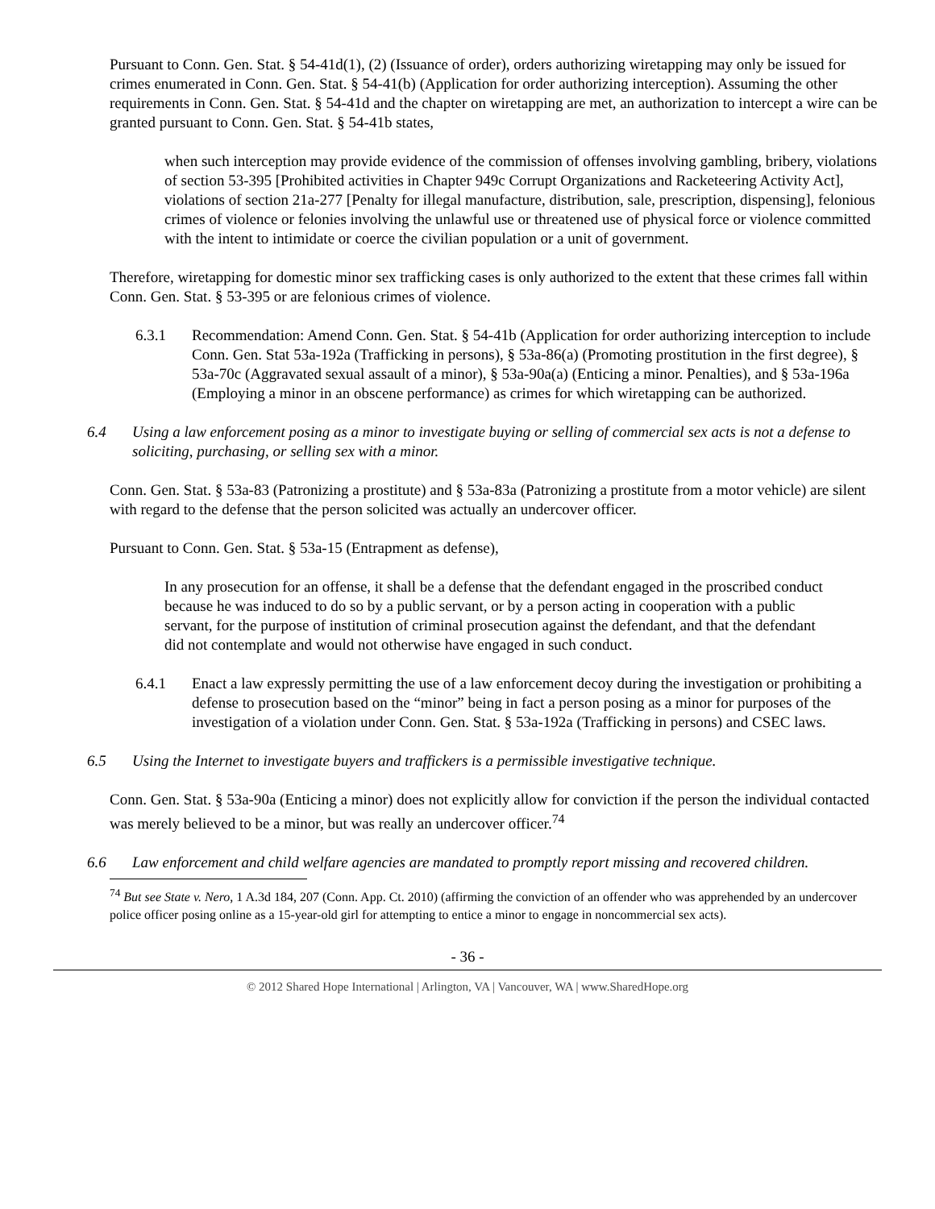Pursuant to Conn. Gen. Stat. § 54-41d(1), (2) (Issuance of order), orders authorizing wiretapping may only be issued for crimes enumerated in Conn. Gen. Stat. § 54-41(b) (Application for order authorizing interception). Assuming the other requirements in Conn. Gen. Stat. § 54-41d and the chapter on wiretapping are met, an authorization to intercept a wire can be granted pursuant to Conn. Gen. Stat. § 54-41b states,
when such interception may provide evidence of the commission of offenses involving gambling, bribery, violations of section 53-395 [Prohibited activities in Chapter 949c Corrupt Organizations and Racketeering Activity Act], violations of section 21a-277 [Penalty for illegal manufacture, distribution, sale, prescription, dispensing], felonious crimes of violence or felonies involving the unlawful use or threatened use of physical force or violence committed with the intent to intimidate or coerce the civilian population or a unit of government.
Therefore, wiretapping for domestic minor sex trafficking cases is only authorized to the extent that these crimes fall within Conn. Gen. Stat. § 53-395 or are felonious crimes of violence.
6.3.1 Recommendation: Amend Conn. Gen. Stat. § 54-41b (Application for order authorizing interception to include Conn. Gen. Stat 53a-192a (Trafficking in persons), § 53a-86(a) (Promoting prostitution in the first degree), § 53a-70c (Aggravated sexual assault of a minor), § 53a-90a(a) (Enticing a minor. Penalties), and § 53a-196a (Employing a minor in an obscene performance) as crimes for which wiretapping can be authorized.
6.4 Using a law enforcement posing as a minor to investigate buying or selling of commercial sex acts is not a defense to soliciting, purchasing, or selling sex with a minor.
Conn. Gen. Stat. § 53a-83 (Patronizing a prostitute) and § 53a-83a (Patronizing a prostitute from a motor vehicle) are silent with regard to the defense that the person solicited was actually an undercover officer.
Pursuant to Conn. Gen. Stat. § 53a-15 (Entrapment as defense),
In any prosecution for an offense, it shall be a defense that the defendant engaged in the proscribed conduct because he was induced to do so by a public servant, or by a person acting in cooperation with a public servant, for the purpose of institution of criminal prosecution against the defendant, and that the defendant did not contemplate and would not otherwise have engaged in such conduct.
6.4.1 Enact a law expressly permitting the use of a law enforcement decoy during the investigation or prohibiting a defense to prosecution based on the “minor” being in fact a person posing as a minor for purposes of the investigation of a violation under Conn. Gen. Stat. § 53a-192a (Trafficking in persons) and CSEC laws.
6.5 Using the Internet to investigate buyers and traffickers is a permissible investigative technique.
Conn. Gen. Stat. § 53a-90a (Enticing a minor) does not explicitly allow for conviction if the person the individual contacted was merely believed to be a minor, but was really an undercover officer.<sup>74</sup>
6.6 Law enforcement and child welfare agencies are mandated to promptly report missing and recovered children.
<sup>74</sup> But see State v. Nero, 1 A.3d 184, 207 (Conn. App. Ct. 2010) (affirming the conviction of an offender who was apprehended by an undercover police officer posing online as a 15-year-old girl for attempting to entice a minor to engage in noncommercial sex acts).
- 36 -
© 2012 Shared Hope International | Arlington, VA | Vancouver, WA | www.SharedHope.org